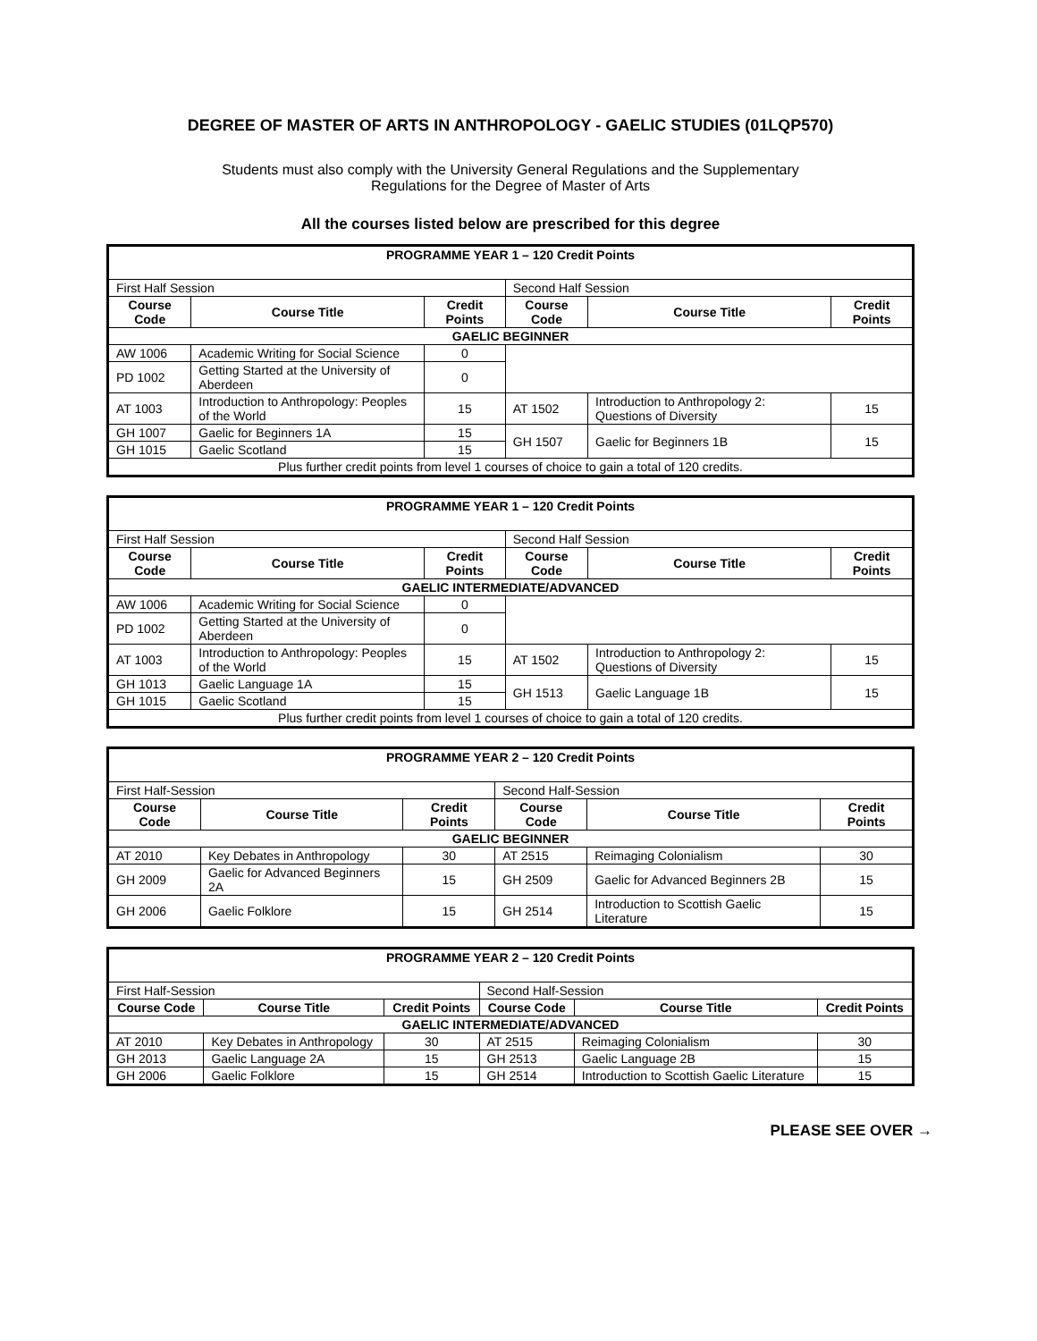DEGREE OF MASTER OF ARTS IN ANTHROPOLOGY - GAELIC STUDIES (01LQP570)
Students must also comply with the University General Regulations and the Supplementary
Regulations for the Degree of Master of Arts
All the courses listed below are prescribed for this degree
| PROGRAMME YEAR 1 – 120 Credit Points | | | | | |
| First Half Session | | | Second Half Session | | |
| Course Code | Course Title | Credit Points | Course Code | Course Title | Credit Points |
| GAELIC BEGINNER | | | | | |
| AW 1006 | Academic Writing for Social Science | 0 | | | |
| PD 1002 | Getting Started at the University of Aberdeen | 0 | | | |
| AT 1003 | Introduction to Anthropology: Peoples of the World | 15 | AT 1502 | Introduction to Anthropology 2: Questions of Diversity | 15 |
| GH 1007 | Gaelic for Beginners 1A | 15 | GH 1507 | Gaelic for Beginners 1B | 15 |
| GH 1015 | Gaelic Scotland | 15 | | | |
| Plus further credit points from level 1 courses of choice to gain a total of 120 credits. | | | | | |
| PROGRAMME YEAR 1 – 120 Credit Points | | | | | |
| First Half Session | | | Second Half Session | | |
| Course Code | Course Title | Credit Points | Course Code | Course Title | Credit Points |
| GAELIC INTERMEDIATE/ADVANCED | | | | | |
| AW 1006 | Academic Writing for Social Science | 0 | | | |
| PD 1002 | Getting Started at the University of Aberdeen | 0 | | | |
| AT 1003 | Introduction to Anthropology: Peoples of the World | 15 | AT 1502 | Introduction to Anthropology 2: Questions of Diversity | 15 |
| GH 1013 | Gaelic Language 1A | 15 | GH 1513 | Gaelic Language 1B | 15 |
| GH 1015 | Gaelic Scotland | 15 | | | |
| Plus further credit points from level 1 courses of choice to gain a total of 120 credits. | | | | | |
| PROGRAMME YEAR 2 – 120 Credit Points | | | | | |
| First Half-Session | | | Second Half-Session | | |
| Course Code | Course Title | Credit Points | Course Code | Course Title | Credit Points |
| GAELIC BEGINNER | | | | | |
| AT 2010 | Key Debates in Anthropology | 30 | AT 2515 | Reimaging Colonialism | 30 |
| GH 2009 | Gaelic for Advanced Beginners 2A | 15 | GH 2509 | Gaelic for Advanced Beginners 2B | 15 |
| GH 2006 | Gaelic Folklore | 15 | GH 2514 | Introduction to Scottish Gaelic Literature | 15 |
| PROGRAMME YEAR 2 – 120 Credit Points | | | | | |
| First Half-Session | | | Second Half-Session | | |
| Course Code | Course Title | Credit Points | Course Code | Course Title | Credit Points |
| GAELIC INTERMEDIATE/ADVANCED | | | | | |
| AT 2010 | Key Debates in Anthropology | 30 | AT 2515 | Reimaging Colonialism | 30 |
| GH 2013 | Gaelic Language 2A | 15 | GH 2513 | Gaelic Language 2B | 15 |
| GH 2006 | Gaelic Folklore | 15 | GH 2514 | Introduction to Scottish Gaelic Literature | 15 |
PLEASE SEE OVER →